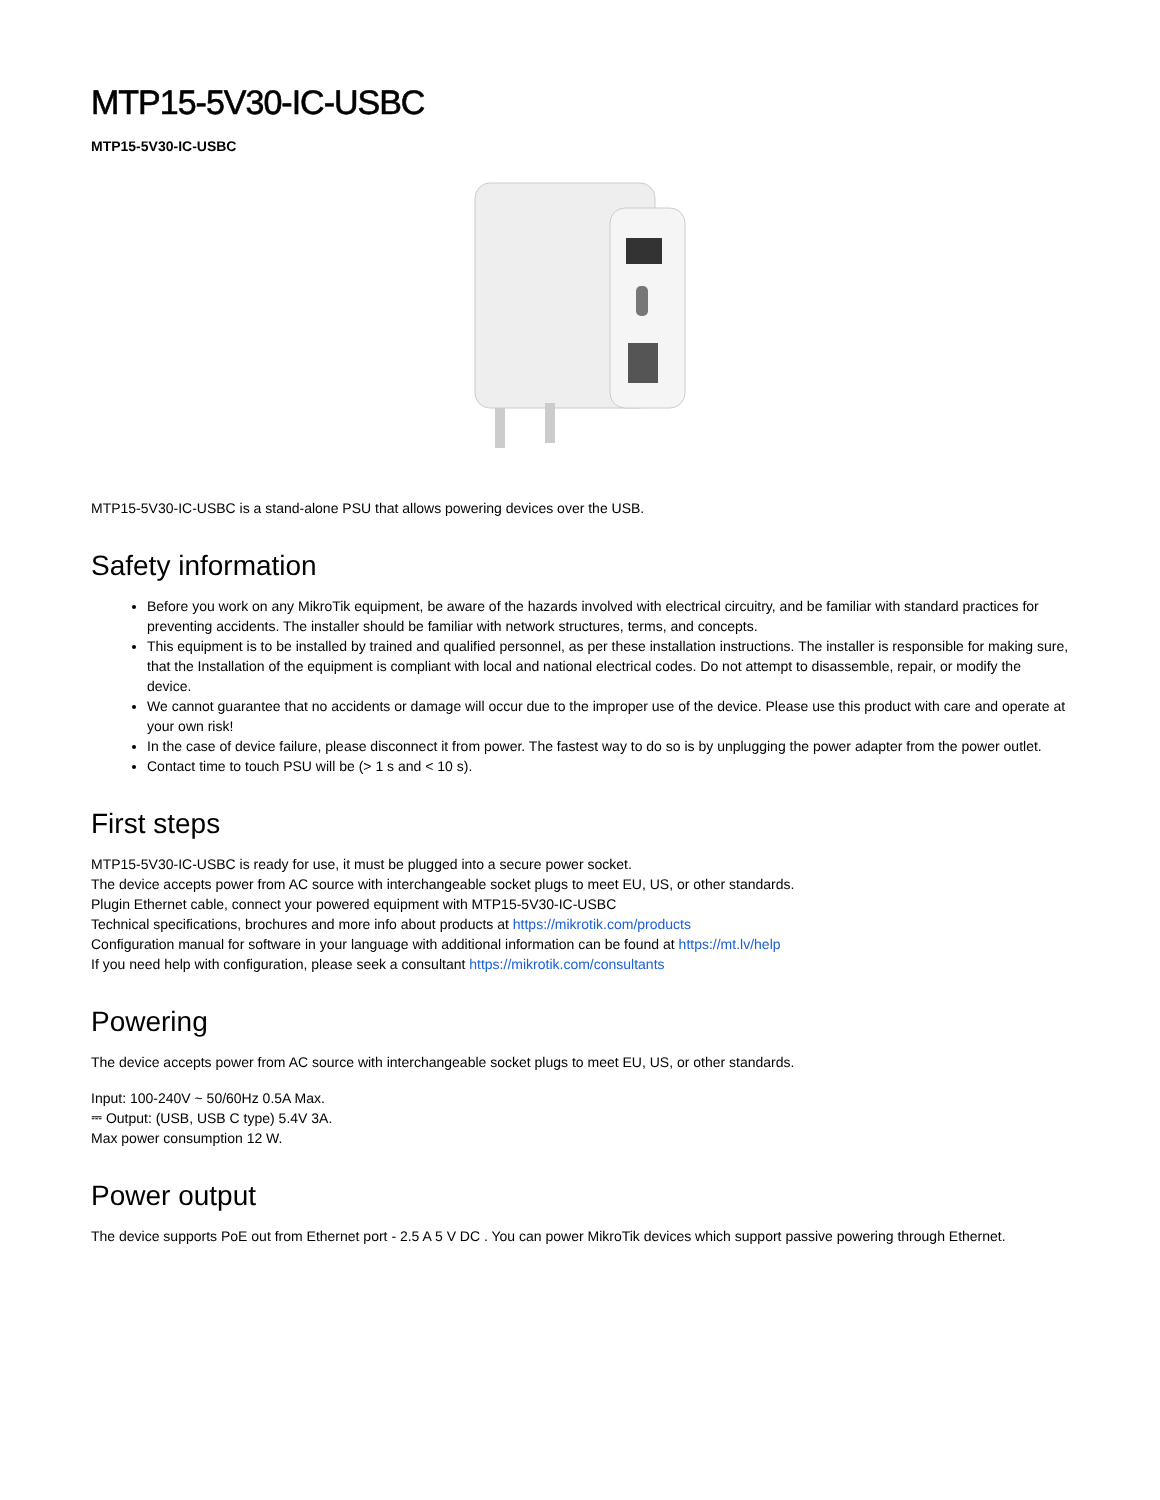MTP15-5V30-IC-USBC
MTP15-5V30-IC-USBC
MTP15-5V30-IC-USBC is a stand-alone PSU that allows powering devices over the USB.
Safety information
Before you work on any MikroTik equipment, be aware of the hazards involved with electrical circuitry, and be familiar with standard practices for preventing accidents. The installer should be familiar with network structures, terms, and concepts.
This equipment is to be installed by trained and qualified personnel, as per these installation instructions. The installer is responsible for making sure, that the Installation of the equipment is compliant with local and national electrical codes. Do not attempt to disassemble, repair, or modify the device.
We cannot guarantee that no accidents or damage will occur due to the improper use of the device. Please use this product with care and operate at your own risk!
In the case of device failure, please disconnect it from power. The fastest way to do so is by unplugging the power adapter from the power outlet.
Contact time to touch PSU will be (> 1 s and < 10 s).
First steps
MTP15-5V30-IC-USBC is ready for use, it must be plugged into a secure power socket.
The device accepts power from AC source with interchangeable socket plugs to meet EU, US, or other standards.
Plugin Ethernet cable, connect your powered equipment with MTP15-5V30-IC-USBC
Technical specifications, brochures and more info about products at https://mikrotik.com/products
Configuration manual for software in your language with additional information can be found at https://mt.lv/help
If you need help with configuration, please seek a consultant https://mikrotik.com/consultants
Powering
The device accepts power from AC source with interchangeable socket plugs to meet EU, US, or other standards.
Input: 100-240V ~ 50/60Hz 0.5A Max.
⎓ Output: (USB, USB C type) 5.4V 3A.
Max power consumption 12 W.
Power output
The device supports PoE out from Ethernet port - 2.5 A 5 V DC . You can power MikroTik devices which support passive powering through Ethernet.